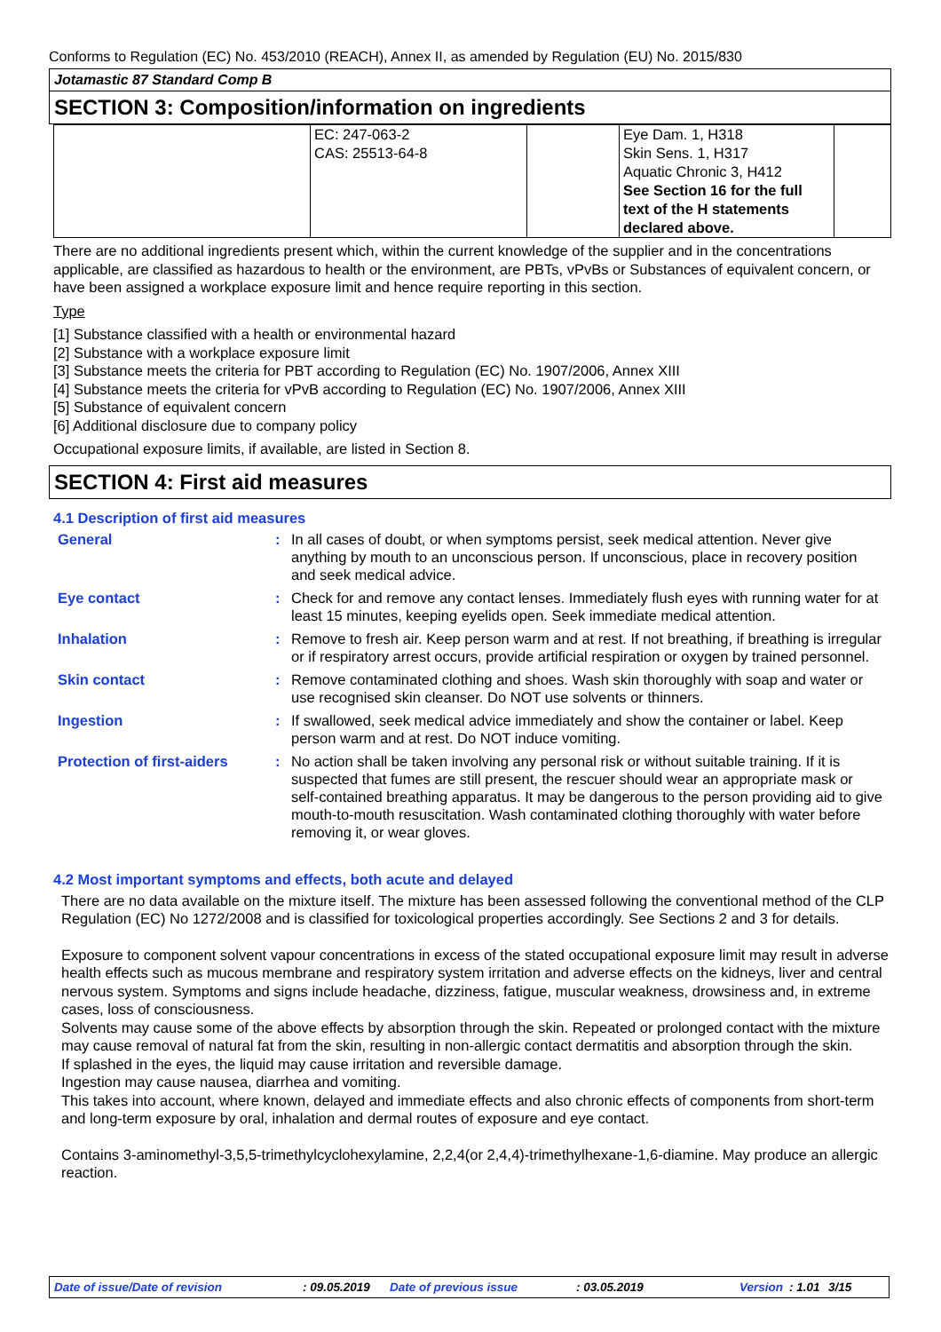Conforms to Regulation (EC) No. 453/2010 (REACH), Annex II, as amended by Regulation (EU) No. 2015/830
Jotamastic 87 Standard Comp B
SECTION 3: Composition/information on ingredients
| | EC: 247-063-2 CAS: 25513-64-8 | | Eye Dam. 1, H318 Skin Sens. 1, H317 Aquatic Chronic 3, H412 See Section 16 for the full text of the H statements declared above. | |
There are no additional ingredients present which, within the current knowledge of the supplier and in the concentrations applicable, are classified as hazardous to health or the environment, are PBTs, vPvBs or Substances of equivalent concern, or have been assigned a workplace exposure limit and hence require reporting in this section.
Type
[1] Substance classified with a health or environmental hazard
[2] Substance with a workplace exposure limit
[3] Substance meets the criteria for PBT according to Regulation (EC) No. 1907/2006, Annex XIII
[4] Substance meets the criteria for vPvB according to Regulation (EC) No. 1907/2006, Annex XIII
[5] Substance of equivalent concern
[6] Additional disclosure due to company policy
Occupational exposure limits, if available, are listed in Section 8.
SECTION 4: First aid measures
4.1 Description of first aid measures
| General | : | In all cases of doubt, or when symptoms persist, seek medical attention. Never give anything by mouth to an unconscious person. If unconscious, place in recovery position and seek medical advice. |
| Eye contact | : | Check for and remove any contact lenses. Immediately flush eyes with running water for at least 15 minutes, keeping eyelids open. Seek immediate medical attention. |
| Inhalation | : | Remove to fresh air. Keep person warm and at rest. If not breathing, if breathing is irregular or if respiratory arrest occurs, provide artificial respiration or oxygen by trained personnel. |
| Skin contact | : | Remove contaminated clothing and shoes. Wash skin thoroughly with soap and water or use recognised skin cleanser. Do NOT use solvents or thinners. |
| Ingestion | : | If swallowed, seek medical advice immediately and show the container or label. Keep person warm and at rest. Do NOT induce vomiting. |
| Protection of first-aiders | : | No action shall be taken involving any personal risk or without suitable training. If it is suspected that fumes are still present, the rescuer should wear an appropriate mask or self-contained breathing apparatus. It may be dangerous to the person providing aid to give mouth-to-mouth resuscitation. Wash contaminated clothing thoroughly with water before removing it, or wear gloves. |
4.2 Most important symptoms and effects, both acute and delayed
There are no data available on the mixture itself. The mixture has been assessed following the conventional method of the CLP Regulation (EC) No 1272/2008 and is classified for toxicological properties accordingly. See Sections 2 and 3 for details.
Exposure to component solvent vapour concentrations in excess of the stated occupational exposure limit may result in adverse health effects such as mucous membrane and respiratory system irritation and adverse effects on the kidneys, liver and central nervous system. Symptoms and signs include headache, dizziness, fatigue, muscular weakness, drowsiness and, in extreme cases, loss of consciousness.
Solvents may cause some of the above effects by absorption through the skin. Repeated or prolonged contact with the mixture may cause removal of natural fat from the skin, resulting in non-allergic contact dermatitis and absorption through the skin.
If splashed in the eyes, the liquid may cause irritation and reversible damage.
Ingestion may cause nausea, diarrhea and vomiting.
This takes into account, where known, delayed and immediate effects and also chronic effects of components from short-term and long-term exposure by oral, inhalation and dermal routes of exposure and eye contact.
Contains 3-aminomethyl-3,5,5-trimethylcyclohexylamine, 2,2,4(or 2,4,4)-trimethylhexane-1,6-diamine. May produce an allergic reaction.
Date of issue/Date of revision: 09.05.2019 Date of previous issue: 03.05.2019 Version: 1.01 3/15